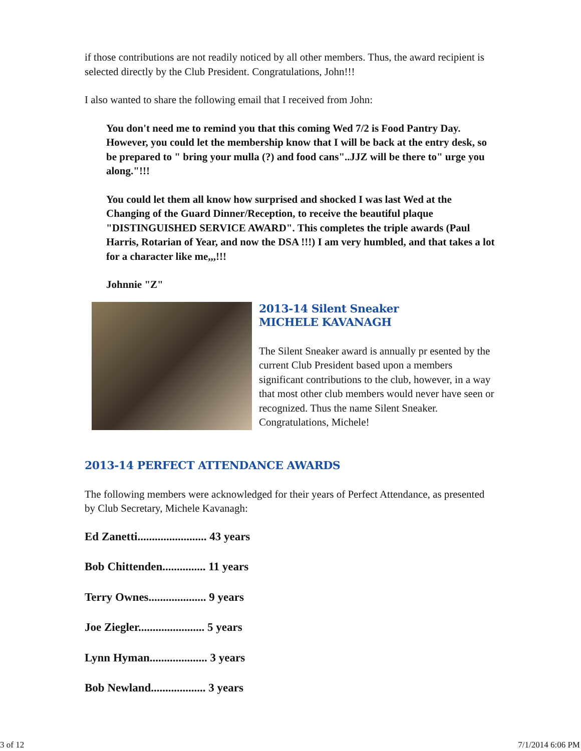if those contributions are not readily noticed by all other members. Thus, the award recipient is selected directly by the Club President. Congratulations, John!!!
I also wanted to share the following email that I received from John:
You don't need me to remind you that this coming Wed 7/2 is Food Pantry Day. However, you could let the membership know that I will be back at the entry desk, so be prepared to " bring your mulla (?) and food cans"..JJZ will be there to" urge you along."!!!
You could let them all know how surprised and shocked I was last Wed at the Changing of the Guard Dinner/Reception, to receive the beautiful plaque "DISTINGUISHED SERVICE AWARD". This completes the triple awards (Paul Harris, Rotarian of Year, and now the DSA !!!) I am very humbled, and that takes a lot for a character like me,,,!!!
Johnnie "Z"
2013-14 Silent Sneaker
MICHELE KAVANAGH
The Silent Sneaker award is annually pr esented by the current Club President based upon a members significant contributions to the club, however, in a way that most other club members would never have seen or recognized. Thus the name Silent Sneaker. Congratulations, Michele!
2013-14 PERFECT ATTENDANCE AWARDS
The following members were acknowledged for their years of Perfect Attendance, as presented by Club Secretary, Michele Kavanagh:
Ed Zanetti........................ 43 years
Bob Chittenden............... 11 years
Terry Ownes.................... 9 years
Joe Ziegler....................... 5 years
Lynn Hyman.................... 3 years
Bob Newland................... 3 years
3 of 12 7/1/2014 6:06 PM